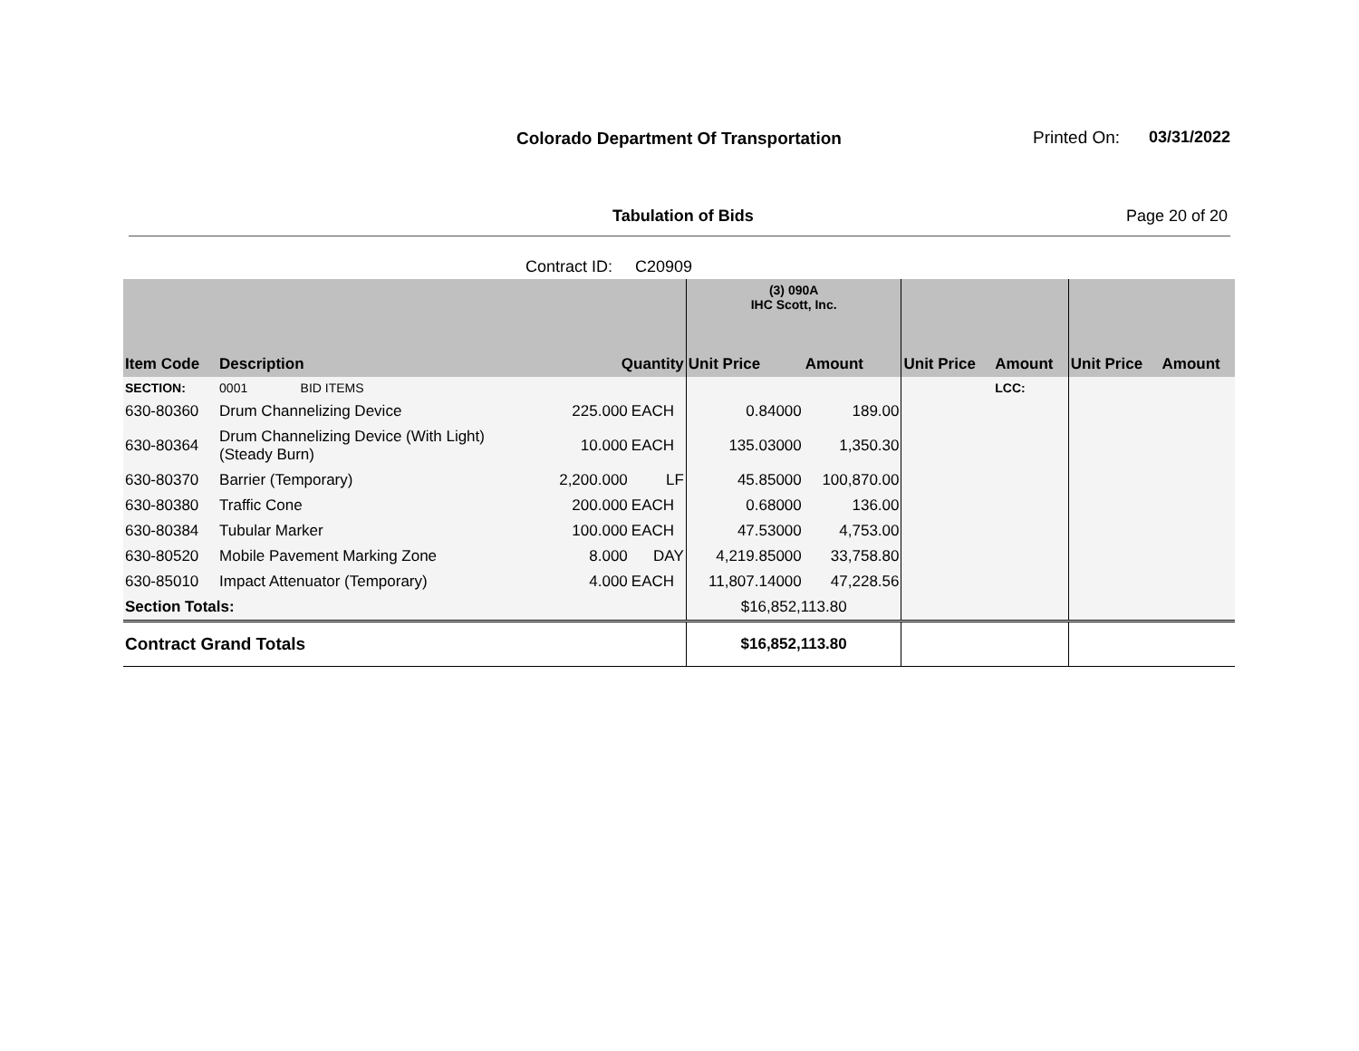Colorado Department Of Transportation
Printed On: 03/31/2022
Tabulation of Bids Page 20 of 20
Contract ID: C20909
| | | | | (3) 090A IHC Scott, Inc. | | | | | |
| Item Code | Description | Quantity | | Unit Price | Amount | Unit Price | Amount | Unit Price | Amount |
| SECTION: | 0001 BID ITEMS | | | | | | LCC: | | |
| 630-80360 | Drum Channelizing Device | 225.000 | EACH | 0.84000 | 189.00 | | | | |
| 630-80364 | Drum Channelizing Device (With Light) (Steady Burn) | 10.000 | EACH | 135.03000 | 1,350.30 | | | | |
| 630-80370 | Barrier (Temporary) | 2,200.000 | LF | 45.85000 | 100,870.00 | | | | |
| 630-80380 | Traffic Cone | 200.000 | EACH | 0.68000 | 136.00 | | | | |
| 630-80384 | Tubular Marker | 100.000 | EACH | 47.53000 | 4,753.00 | | | | |
| 630-80520 | Mobile Pavement Marking Zone | 8.000 | DAY | 4,219.85000 | 33,758.80 | | | | |
| 630-85010 | Impact Attenuator (Temporary) | 4.000 | EACH | 11,807.14000 | 47,228.56 | | | | |
| Section Totals: | | | | $16,852,113.80 | | | | | |
| Contract Grand Totals | | | | $16,852,113.80 | | | | | |